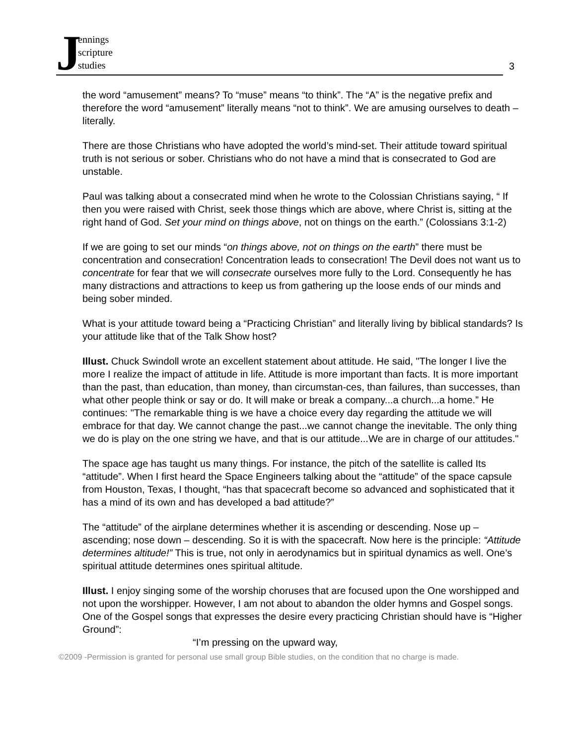Jennings
scripture
studies
3
the word “amusement” means? To “muse” means “to think”. The “A” is the negative prefix and therefore the word “amusement” literally means “not to think”. We are amusing ourselves to death – literally.
There are those Christians who have adopted the world’s mind-set. Their attitude toward spiritual truth is not serious or sober. Christians who do not have a mind that is consecrated to God are unstable.
Paul was talking about a consecrated mind when he wrote to the Colossian Christians saying, “ If then you were raised with Christ, seek those things which are above, where Christ is, sitting at the right hand of God. Set your mind on things above, not on things on the earth.” (Colossians 3:1-2)
If we are going to set our minds “on things above, not on things on the earth” there must be concentration and consecration! Concentration leads to consecration! The Devil does not want us to concentrate for fear that we will consecrate ourselves more fully to the Lord. Consequently he has many distractions and attractions to keep us from gathering up the loose ends of our minds and being sober minded.
What is your attitude toward being a “Practicing Christian” and literally living by biblical standards? Is your attitude like that of the Talk Show host?
Illust. Chuck Swindoll wrote an excellent statement about attitude. He said, "The longer I live the more I realize the impact of attitude in life. Attitude is more important than facts. It is more important than the past, than education, than money, than circumstan-ces, than failures, than successes, than what other people think or say or do. It will make or break a company...a church...a home.” He continues: "The remarkable thing is we have a choice every day regarding the attitude we will embrace for that day. We cannot change the past...we cannot change the inevitable. The only thing we do is play on the one string we have, and that is our attitude...We are in charge of our attitudes."
The space age has taught us many things. For instance, the pitch of the satellite is called Its “attitude”. When I first heard the Space Engineers talking about the “attitude” of the space capsule from Houston, Texas, I thought, “has that spacecraft become so advanced and sophisticated that it has a mind of its own and has developed a bad attitude?”
The “attitude” of the airplane determines whether it is ascending or descending. Nose up – ascending; nose down – descending. So it is with the spacecraft. Now here is the principle: “Attitude determines altitude!” This is true, not only in aerodynamics but in spiritual dynamics as well. One’s spiritual attitude determines ones spiritual altitude.
Illust. I enjoy singing some of the worship choruses that are focused upon the One worshipped and not upon the worshipper. However, I am not about to abandon the older hymns and Gospel songs. One of the Gospel songs that expresses the desire every practicing Christian should have is “Higher Ground”:
“I’m pressing on the upward way,
©2009 -Permission is granted for personal use small group Bible studies, on the condition that no charge is made.